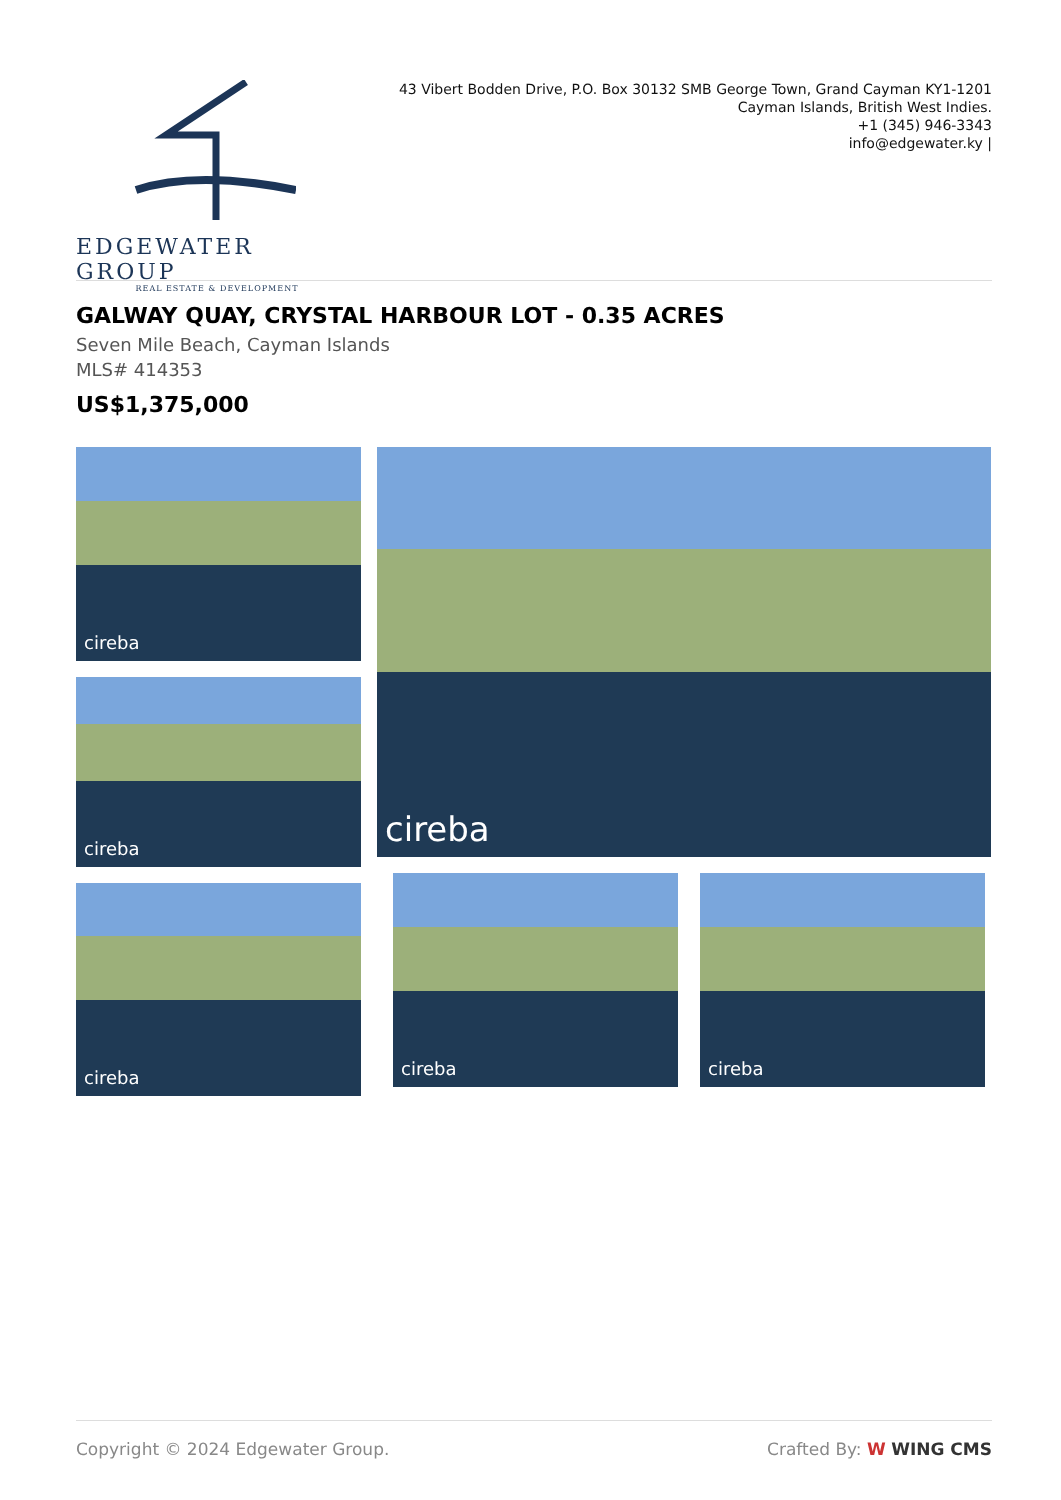EDGEWATER GROUP
REAL ESTATE & DEVELOPMENT
43 Vibert Bodden Drive, P.O. Box 30132 SMB George Town, Grand Cayman KY1-1201
Cayman Islands, British West Indies.
+1 (345) 946-3343
info@edgewater.ky |
GALWAY QUAY, CRYSTAL HARBOUR LOT - 0.35 ACRES
Seven Mile Beach, Cayman Islands
MLS# 414353
US$1,375,000
cireba
cireba
cireba
cireba
cireba cireba
Copyright © 2024 Edgewater Group. Crafted By: W WING CMS